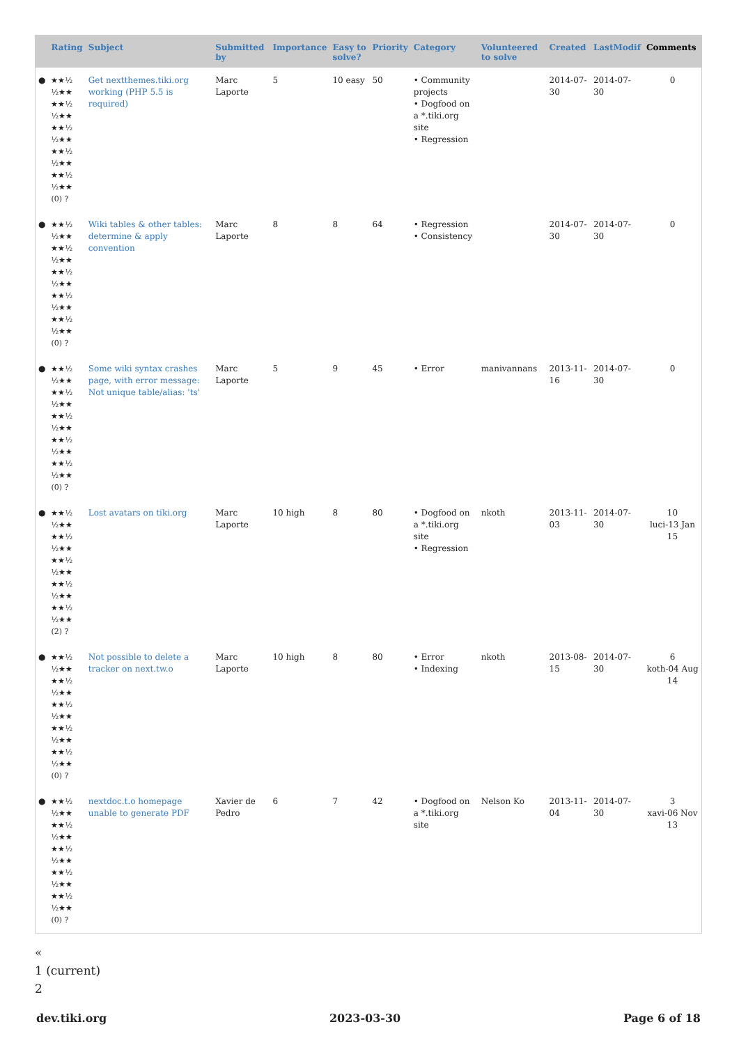| | Rating | Subject | Submitted by | Importance | Easy to solve? | Priority | Category | Volunteered to solve | Created | LastModif | Comments |
| --- | --- | --- | --- | --- | --- | --- | --- | --- | --- | --- | --- |
| ● | ★★½ ½★★ ★★½ ½★★ ★★½ ½★★ ★★½ ½★★ ★★½ ½★★ (0) ? | Get nextthemes.tiki.org working (PHP 5.5 is required) | Marc Laporte | 5 | 10 easy | 50 | • Community projects • Dogfood on a *.tiki.org site • Regression | | 2014-07-30 | 2014-07-30 | 0 |
| ● | ★★½ ½★★ ★★½ ½★★ ★★½ ½★★ ★★½ ½★★ ★★½ ½★★ (0) ? | Wiki tables & other tables: determine & apply convention | Marc Laporte | 8 | 8 | 64 | • Regression • Consistency | | 2014-07-30 | 2014-07-30 | 0 |
| ● | ★★½ ½★★ ★★½ ½★★ ★★½ ½★★ ★★½ ½★★ ★★½ ½★★ (0) ? | Some wiki syntax crashes page, with error message: Not unique table/alias: 'ts' | Marc Laporte | 5 | 9 | 45 | • Error | manivannans | 2013-11-16 | 2014-07-30 | 0 |
| ● | ★★½ ½★★ ★★½ ½★★ ★★½ ½★★ ★★½ ½★★ ★★½ ½★★ (2) ? | Lost avatars on tiki.org | Marc Laporte | 10 high | 8 | 80 | • Dogfood on a *.tiki.org site • Regression | nkoth | 2013-11-03 | 2014-07-30 | 10 luci-13 Jan 15 |
| ● | ★★½ ½★★ ★★½ ½★★ ★★½ ½★★ ★★½ ½★★ ★★½ ½★★ (0) ? | Not possible to delete a tracker on next.tw.o | Marc Laporte | 10 high | 8 | 80 | • Error • Indexing | nkoth | 2013-08-15 | 2014-07-30 | 6 koth-04 Aug 14 |
| ● | ★★½ ½★★ ★★½ ½★★ ★★½ ½★★ ★★½ ½★★ ★★½ ½★★ (0) ? | nextdoc.t.o homepage unable to generate PDF | Xavier de Pedro | 6 | 7 | 42 | • Dogfood on a *.tiki.org site | Nelson Ko | 2013-11-04 | 2014-07-30 | 3 xavi-06 Nov 13 |
«
1 (current)
2
dev.tiki.org 2023-03-30 Page 6 of 18